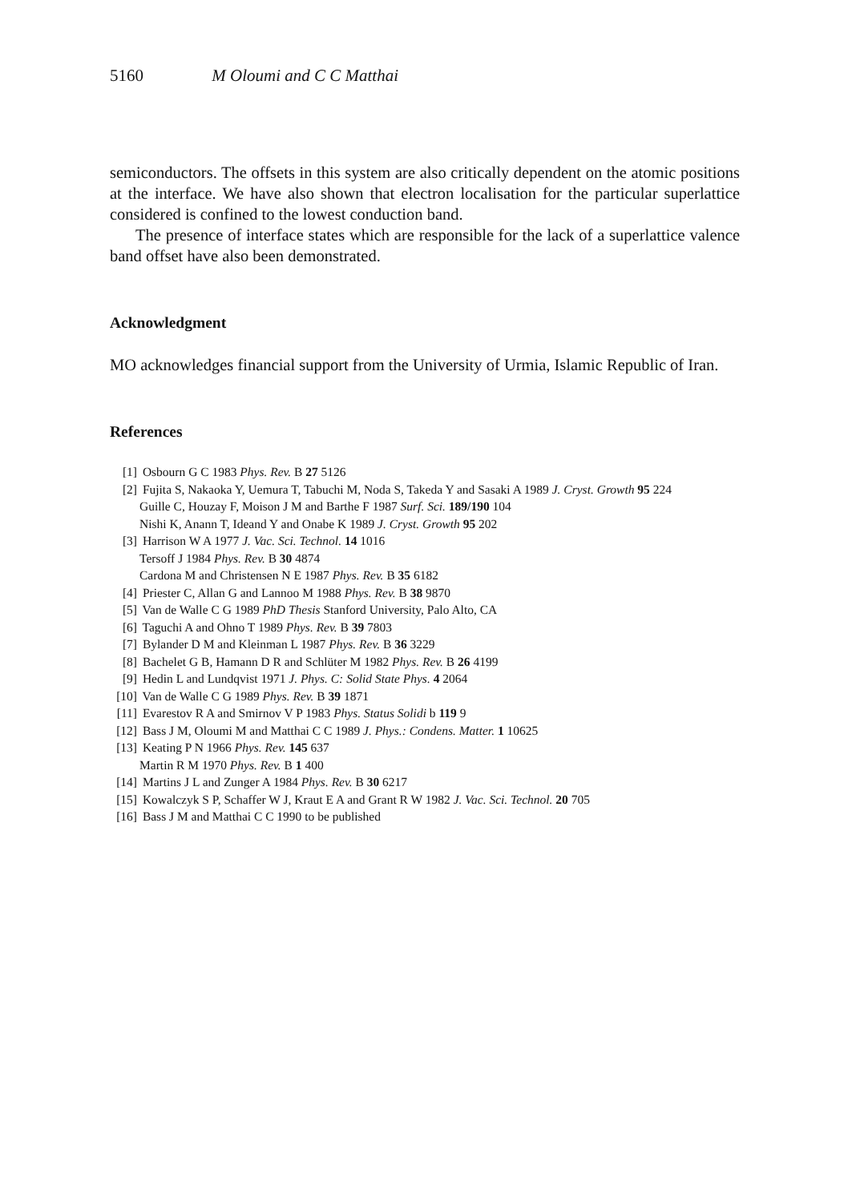5160 M Oloumi and C C Matthai
semiconductors. The offsets in this system are also critically dependent on the atomic positions at the interface. We have also shown that electron localisation for the particular superlattice considered is confined to the lowest conduction band.
The presence of interface states which are responsible for the lack of a superlattice valence band offset have also been demonstrated.
Acknowledgment
MO acknowledges financial support from the University of Urmia, Islamic Republic of Iran.
References
[1] Osbourn G C 1983 Phys. Rev. B 27 5126
[2] Fujita S, Nakaoka Y, Uemura T, Tabuchi M, Noda S, Takeda Y and Sasaki A 1989 J. Cryst. Growth 95 224
Guille C, Houzay F, Moison J M and Barthe F 1987 Surf. Sci. 189/190 104
Nishi K, Anann T, Ideand Y and Onabe K 1989 J. Cryst. Growth 95 202
[3] Harrison W A 1977 J. Vac. Sci. Technol. 14 1016
Tersoff J 1984 Phys. Rev. B 30 4874
Cardona M and Christensen N E 1987 Phys. Rev. B 35 6182
[4] Priester C, Allan G and Lannoo M 1988 Phys. Rev. B 38 9870
[5] Van de Walle C G 1989 PhD Thesis Stanford University, Palo Alto, CA
[6] Taguchi A and Ohno T 1989 Phys. Rev. B 39 7803
[7] Bylander D M and Kleinman L 1987 Phys. Rev. B 36 3229
[8] Bachelet G B, Hamann D R and Schlüter M 1982 Phys. Rev. B 26 4199
[9] Hedin L and Lundqvist 1971 J. Phys. C: Solid State Phys. 4 2064
[10] Van de Walle C G 1989 Phys. Rev. B 39 1871
[11] Evarestov R A and Smirnov V P 1983 Phys. Status Solidi b 119 9
[12] Bass J M, Oloumi M and Matthai C C 1989 J. Phys.: Condens. Matter. 1 10625
[13] Keating P N 1966 Phys. Rev. 145 637
Martin R M 1970 Phys. Rev. B 1 400
[14] Martins J L and Zunger A 1984 Phys. Rev. B 30 6217
[15] Kowalczyk S P, Schaffer W J, Kraut E A and Grant R W 1982 J. Vac. Sci. Technol. 20 705
[16] Bass J M and Matthai C C 1990 to be published